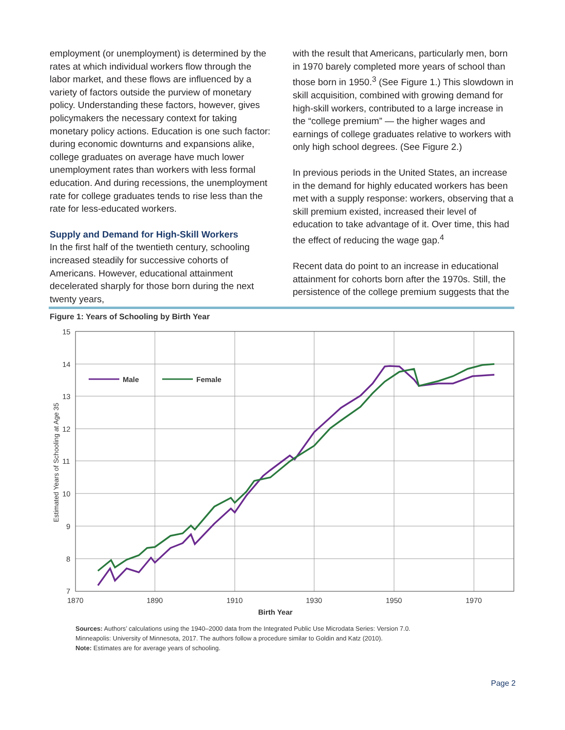employment (or unemployment) is determined by the rates at which individual workers flow through the labor market, and these flows are influenced by a variety of factors outside the purview of monetary policy. Understanding these factors, however, gives policymakers the necessary context for taking monetary policy actions. Education is one such factor: during economic downturns and expansions alike, college graduates on average have much lower unemployment rates than workers with less formal education. And during recessions, the unemployment rate for college graduates tends to rise less than the rate for less-educated workers.
Supply and Demand for High-Skill Workers
In the first half of the twentieth century, schooling increased steadily for successive cohorts of Americans. However, educational attainment decelerated sharply for those born during the next twenty years,
with the result that Americans, particularly men, born in 1970 barely completed more years of school than those born in 1950.<sup>3</sup> (See Figure 1.) This slowdown in skill acquisition, combined with growing demand for high-skill workers, contributed to a large increase in the “college premium” — the higher wages and earnings of college graduates relative to workers with only high school degrees. (See Figure 2.)
In previous periods in the United States, an increase in the demand for highly educated workers has been met with a supply response: workers, observing that a skill premium existed, increased their level of education to take advantage of it. Over time, this had the effect of reducing the wage gap.<sup>4</sup>
Recent data do point to an increase in educational attainment for cohorts born after the 1970s. Still, the persistence of the college premium suggests that the
Figure 1: Years of Schooling by Birth Year
15
14
13
12
11
10
9
8
7
1870
1890
1910
1930
1950
1970
Birth Year
Estimated Years of Schooling at Age 35
Male
Female
Sources: Authors’ calculations using the 1940–2000 data from the Integrated Public Use Microdata Series: Version 7.0.
Minneapolis: University of Minnesota, 2017. The authors follow a procedure similar to Goldin and Katz (2010).
Note: Estimates are for average years of schooling.
Page 2